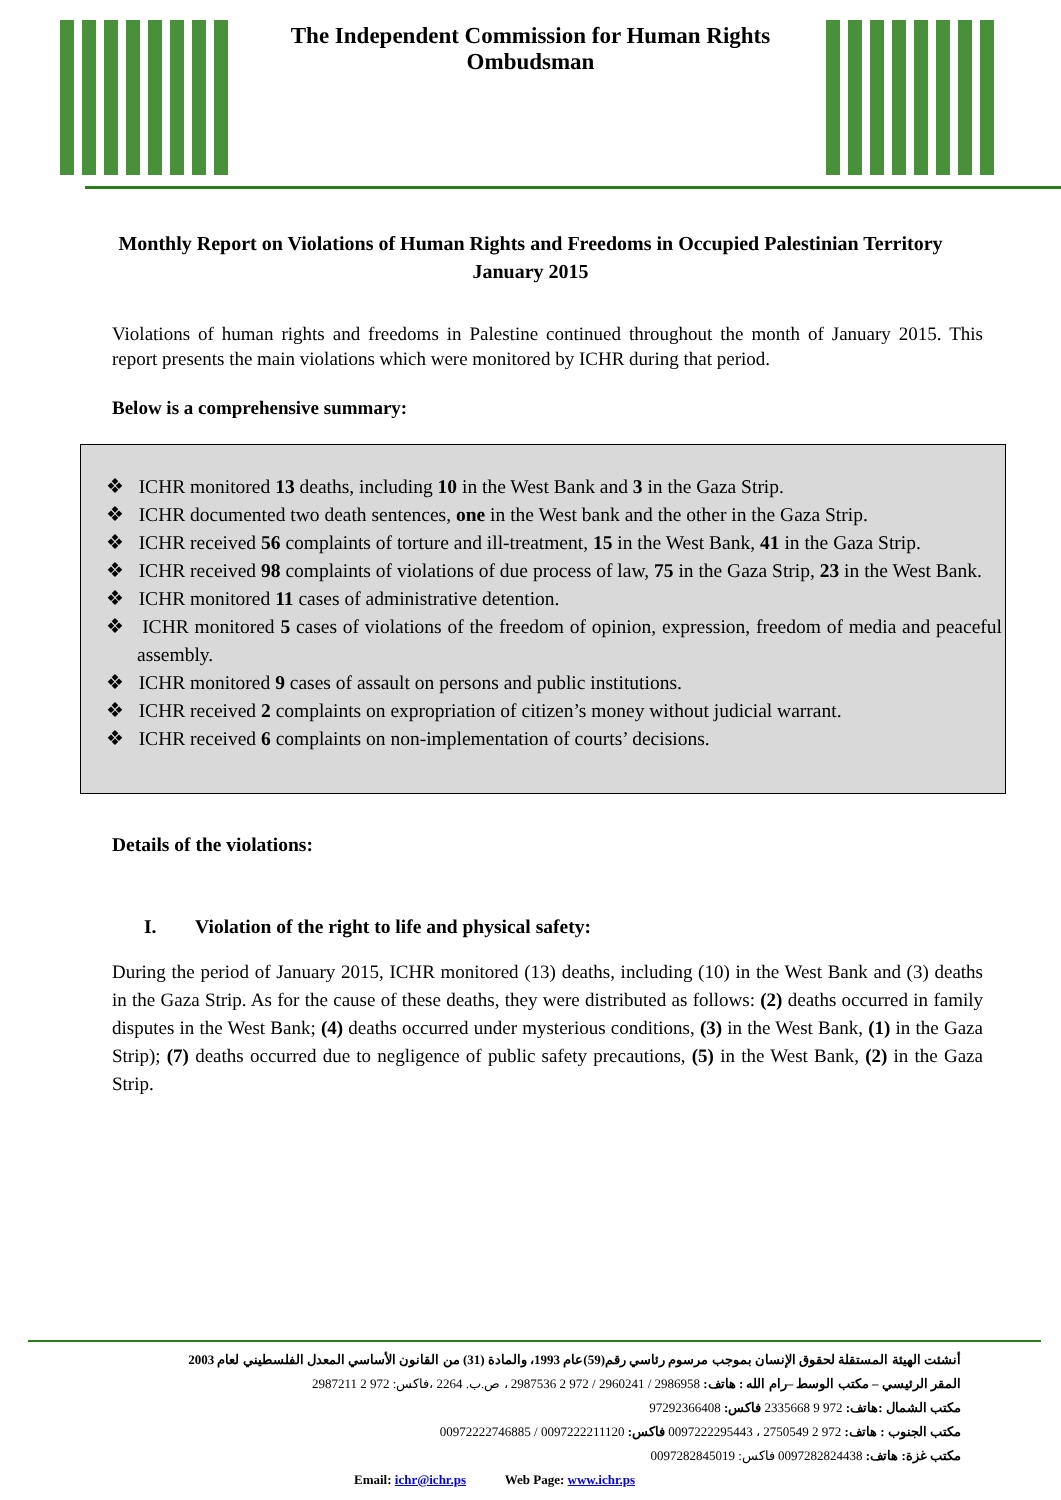The Independent Commission for Human Rights
Ombudsman
Monthly Report on Violations of Human Rights and Freedoms in Occupied Palestinian Territory
January 2015
Violations of human rights and freedoms in Palestine continued throughout the month of January 2015. This report presents the main violations which were monitored by ICHR during that period.
Below is a comprehensive summary:
❖ ICHR monitored 13 deaths, including 10 in the West Bank and 3 in the Gaza Strip.
❖ ICHR documented two death sentences, one in the West bank and the other in the Gaza Strip.
❖ ICHR received 56 complaints of torture and ill-treatment, 15 in the West Bank, 41 in the Gaza Strip.
❖ ICHR received 98 complaints of violations of due process of law, 75 in the Gaza Strip, 23 in the West Bank.
❖ ICHR monitored 11 cases of administrative detention.
❖ ICHR monitored 5 cases of violations of the freedom of opinion, expression, freedom of media and peaceful assembly.
❖ ICHR monitored 9 cases of assault on persons and public institutions.
❖ ICHR received 2 complaints on expropriation of citizen’s money without judicial warrant.
❖ ICHR received 6 complaints on non-implementation of courts’ decisions.
Details of the violations:
I. Violation of the right to life and physical safety:
During the period of January 2015, ICHR monitored (13) deaths, including (10) in the West Bank and (3) deaths in the Gaza Strip. As for the cause of these deaths, they were distributed as follows: (2) deaths occurred in family disputes in the West Bank; (4) deaths occurred under mysterious conditions, (3) in the West Bank, (1) in the Gaza Strip); (7) deaths occurred due to negligence of public safety precautions, (5) in the West Bank, (2) in the Gaza Strip.
أنشئت الهيئة المستقلة لحقوق الإنسان بموجب مرسوم رئاسي رقم(59)عام 1993، والمادة (31) من القانون الأساسي المعدل الفلسطيني لعام 2003
المقر الرئيسي – مكتب الوسط –رام الله : هاتف: 2986958 / 2960241 / 972 2 2987536 ، ص.ب. 2264 ،فاكس: 972 2 2987211
مكتب الشمال :هاتف: 972 9 2335668 فاكس: 97292366408
مكتب الجنوب : هاتف: 972 2 2750549 ، 0097222295443 فاكس: 0097222211120 / 00972222746885
مكتب غزة: هاتف: 0097282824438 فاكس: 0097282845019
Email: ichr@ichr.ps Web Page: www.ichr.ps